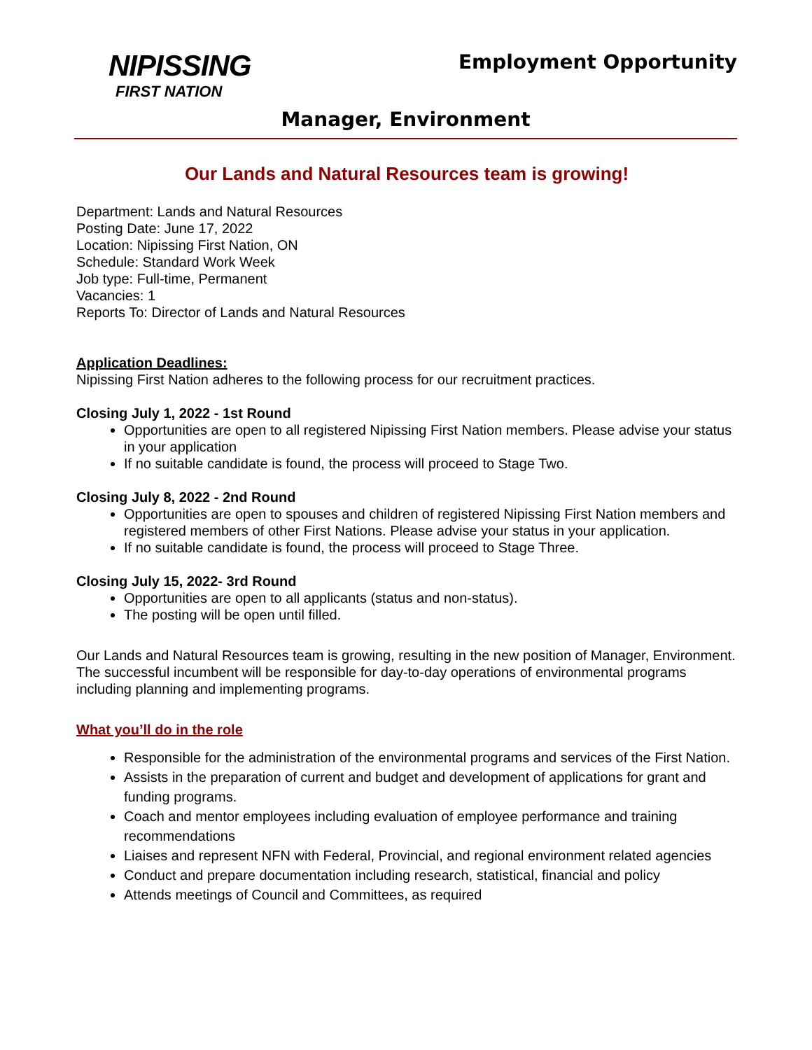NIPISSING
FIRST NATION
Employment Opportunity
Manager, Environment
Our Lands and Natural Resources team is growing!
Department: Lands and Natural Resources
Posting Date: June 17, 2022
Location: Nipissing First Nation, ON
Schedule: Standard Work Week
Job type: Full-time, Permanent
Vacancies: 1
Reports To: Director of Lands and Natural Resources
Application Deadlines:
Nipissing First Nation adheres to the following process for our recruitment practices.
Closing July 1, 2022 - 1st Round
Opportunities are open to all registered Nipissing First Nation members. Please advise your status in your application
If no suitable candidate is found, the process will proceed to Stage Two.
Closing July 8, 2022 - 2nd Round
Opportunities are open to spouses and children of registered Nipissing First Nation members and registered members of other First Nations. Please advise your status in your application.
If no suitable candidate is found, the process will proceed to Stage Three.
Closing July 15, 2022- 3rd Round
Opportunities are open to all applicants (status and non-status).
The posting will be open until filled.
Our Lands and Natural Resources team is growing, resulting in the new position of Manager, Environment. The successful incumbent will be responsible for day-to-day operations of environmental programs including planning and implementing programs.
What you’ll do in the role
Responsible for the administration of the environmental programs and services of the First Nation.
Assists in the preparation of current and budget and development of applications for grant and funding programs.
Coach and mentor employees including evaluation of employee performance and training recommendations
Liaises and represent NFN with Federal, Provincial, and regional environment related agencies
Conduct and prepare documentation including research, statistical, financial and policy
Attends meetings of Council and Committees, as required